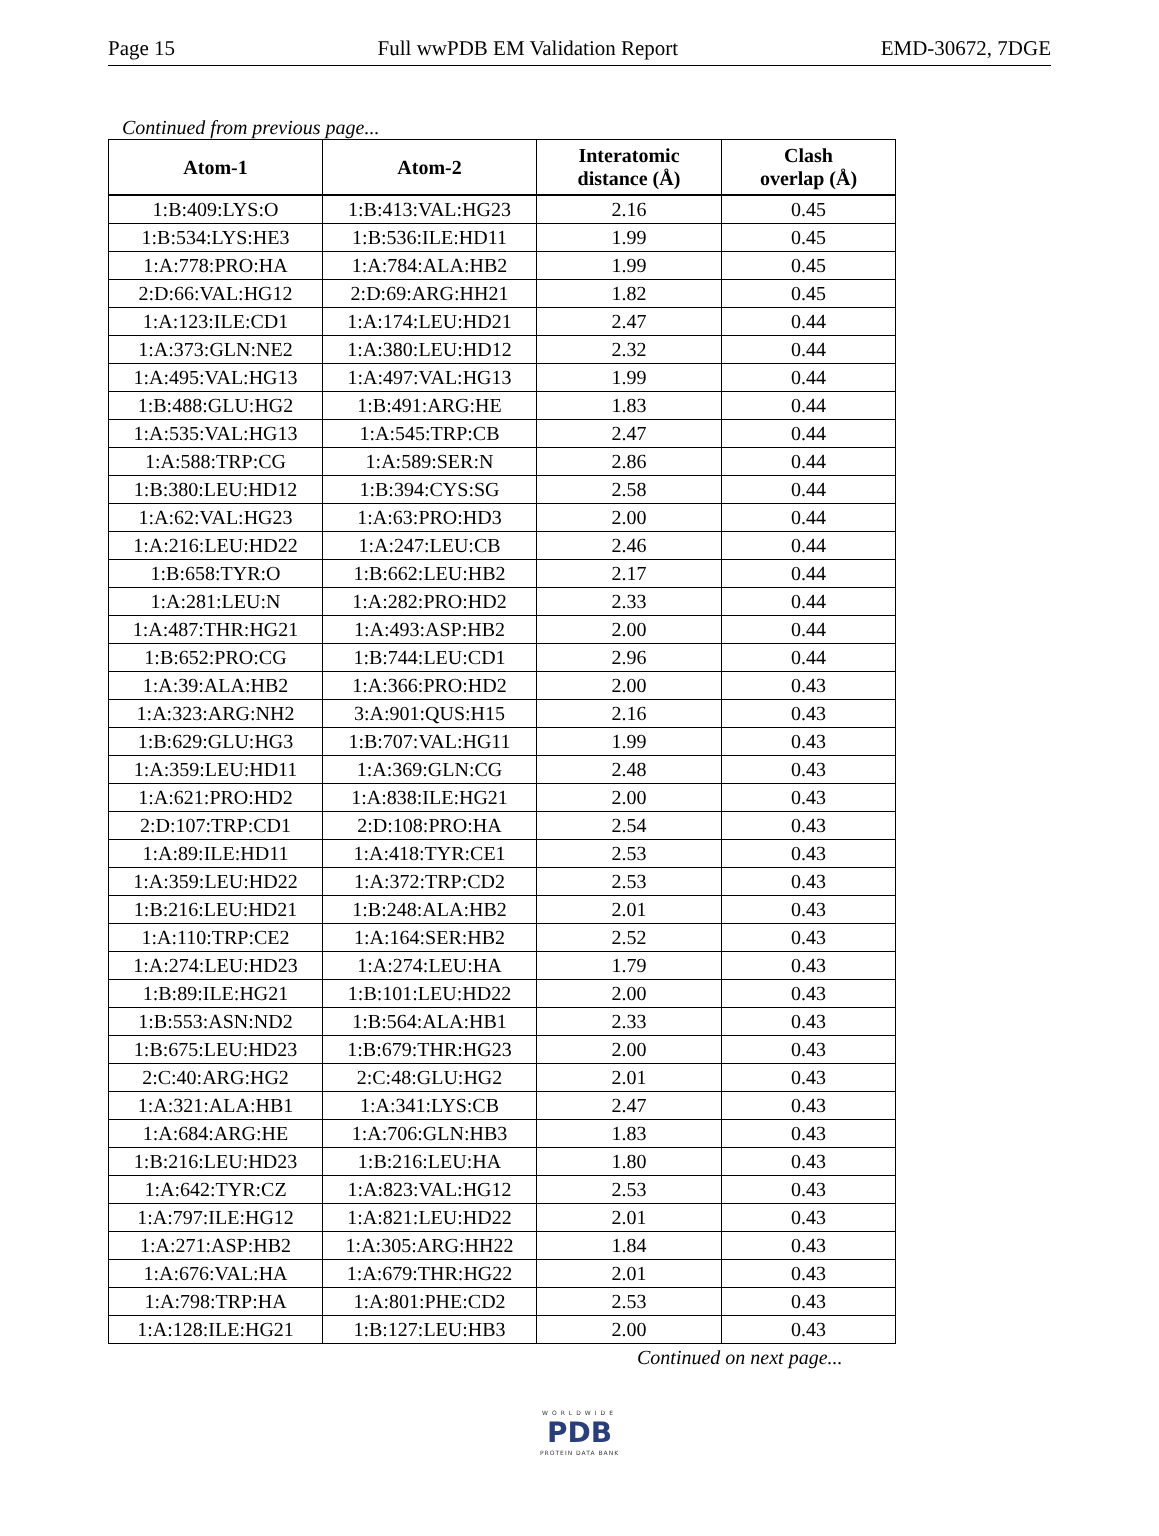Page 15 Full wwPDB EM Validation Report EMD-30672, 7DGE
Continued from previous page...
| Atom-1 | Atom-2 | Interatomic distance (Å) | Clash overlap (Å) |
| --- | --- | --- | --- |
| 1:B:409:LYS:O | 1:B:413:VAL:HG23 | 2.16 | 0.45 |
| 1:B:534:LYS:HE3 | 1:B:536:ILE:HD11 | 1.99 | 0.45 |
| 1:A:778:PRO:HA | 1:A:784:ALA:HB2 | 1.99 | 0.45 |
| 2:D:66:VAL:HG12 | 2:D:69:ARG:HH21 | 1.82 | 0.45 |
| 1:A:123:ILE:CD1 | 1:A:174:LEU:HD21 | 2.47 | 0.44 |
| 1:A:373:GLN:NE2 | 1:A:380:LEU:HD12 | 2.32 | 0.44 |
| 1:A:495:VAL:HG13 | 1:A:497:VAL:HG13 | 1.99 | 0.44 |
| 1:B:488:GLU:HG2 | 1:B:491:ARG:HE | 1.83 | 0.44 |
| 1:A:535:VAL:HG13 | 1:A:545:TRP:CB | 2.47 | 0.44 |
| 1:A:588:TRP:CG | 1:A:589:SER:N | 2.86 | 0.44 |
| 1:B:380:LEU:HD12 | 1:B:394:CYS:SG | 2.58 | 0.44 |
| 1:A:62:VAL:HG23 | 1:A:63:PRO:HD3 | 2.00 | 0.44 |
| 1:A:216:LEU:HD22 | 1:A:247:LEU:CB | 2.46 | 0.44 |
| 1:B:658:TYR:O | 1:B:662:LEU:HB2 | 2.17 | 0.44 |
| 1:A:281:LEU:N | 1:A:282:PRO:HD2 | 2.33 | 0.44 |
| 1:A:487:THR:HG21 | 1:A:493:ASP:HB2 | 2.00 | 0.44 |
| 1:B:652:PRO:CG | 1:B:744:LEU:CD1 | 2.96 | 0.44 |
| 1:A:39:ALA:HB2 | 1:A:366:PRO:HD2 | 2.00 | 0.43 |
| 1:A:323:ARG:NH2 | 3:A:901:QUS:H15 | 2.16 | 0.43 |
| 1:B:629:GLU:HG3 | 1:B:707:VAL:HG11 | 1.99 | 0.43 |
| 1:A:359:LEU:HD11 | 1:A:369:GLN:CG | 2.48 | 0.43 |
| 1:A:621:PRO:HD2 | 1:A:838:ILE:HG21 | 2.00 | 0.43 |
| 2:D:107:TRP:CD1 | 2:D:108:PRO:HA | 2.54 | 0.43 |
| 1:A:89:ILE:HD11 | 1:A:418:TYR:CE1 | 2.53 | 0.43 |
| 1:A:359:LEU:HD22 | 1:A:372:TRP:CD2 | 2.53 | 0.43 |
| 1:B:216:LEU:HD21 | 1:B:248:ALA:HB2 | 2.01 | 0.43 |
| 1:A:110:TRP:CE2 | 1:A:164:SER:HB2 | 2.52 | 0.43 |
| 1:A:274:LEU:HD23 | 1:A:274:LEU:HA | 1.79 | 0.43 |
| 1:B:89:ILE:HG21 | 1:B:101:LEU:HD22 | 2.00 | 0.43 |
| 1:B:553:ASN:ND2 | 1:B:564:ALA:HB1 | 2.33 | 0.43 |
| 1:B:675:LEU:HD23 | 1:B:679:THR:HG23 | 2.00 | 0.43 |
| 2:C:40:ARG:HG2 | 2:C:48:GLU:HG2 | 2.01 | 0.43 |
| 1:A:321:ALA:HB1 | 1:A:341:LYS:CB | 2.47 | 0.43 |
| 1:A:684:ARG:HE | 1:A:706:GLN:HB3 | 1.83 | 0.43 |
| 1:B:216:LEU:HD23 | 1:B:216:LEU:HA | 1.80 | 0.43 |
| 1:A:642:TYR:CZ | 1:A:823:VAL:HG12 | 2.53 | 0.43 |
| 1:A:797:ILE:HG12 | 1:A:821:LEU:HD22 | 2.01 | 0.43 |
| 1:A:271:ASP:HB2 | 1:A:305:ARG:HH22 | 1.84 | 0.43 |
| 1:A:676:VAL:HA | 1:A:679:THR:HG22 | 2.01 | 0.43 |
| 1:A:798:TRP:HA | 1:A:801:PHE:CD2 | 2.53 | 0.43 |
| 1:A:128:ILE:HG21 | 1:B:127:LEU:HB3 | 2.00 | 0.43 |
Continued on next page...
WORLDWIDE
PDB
PROTEIN DATA BANK